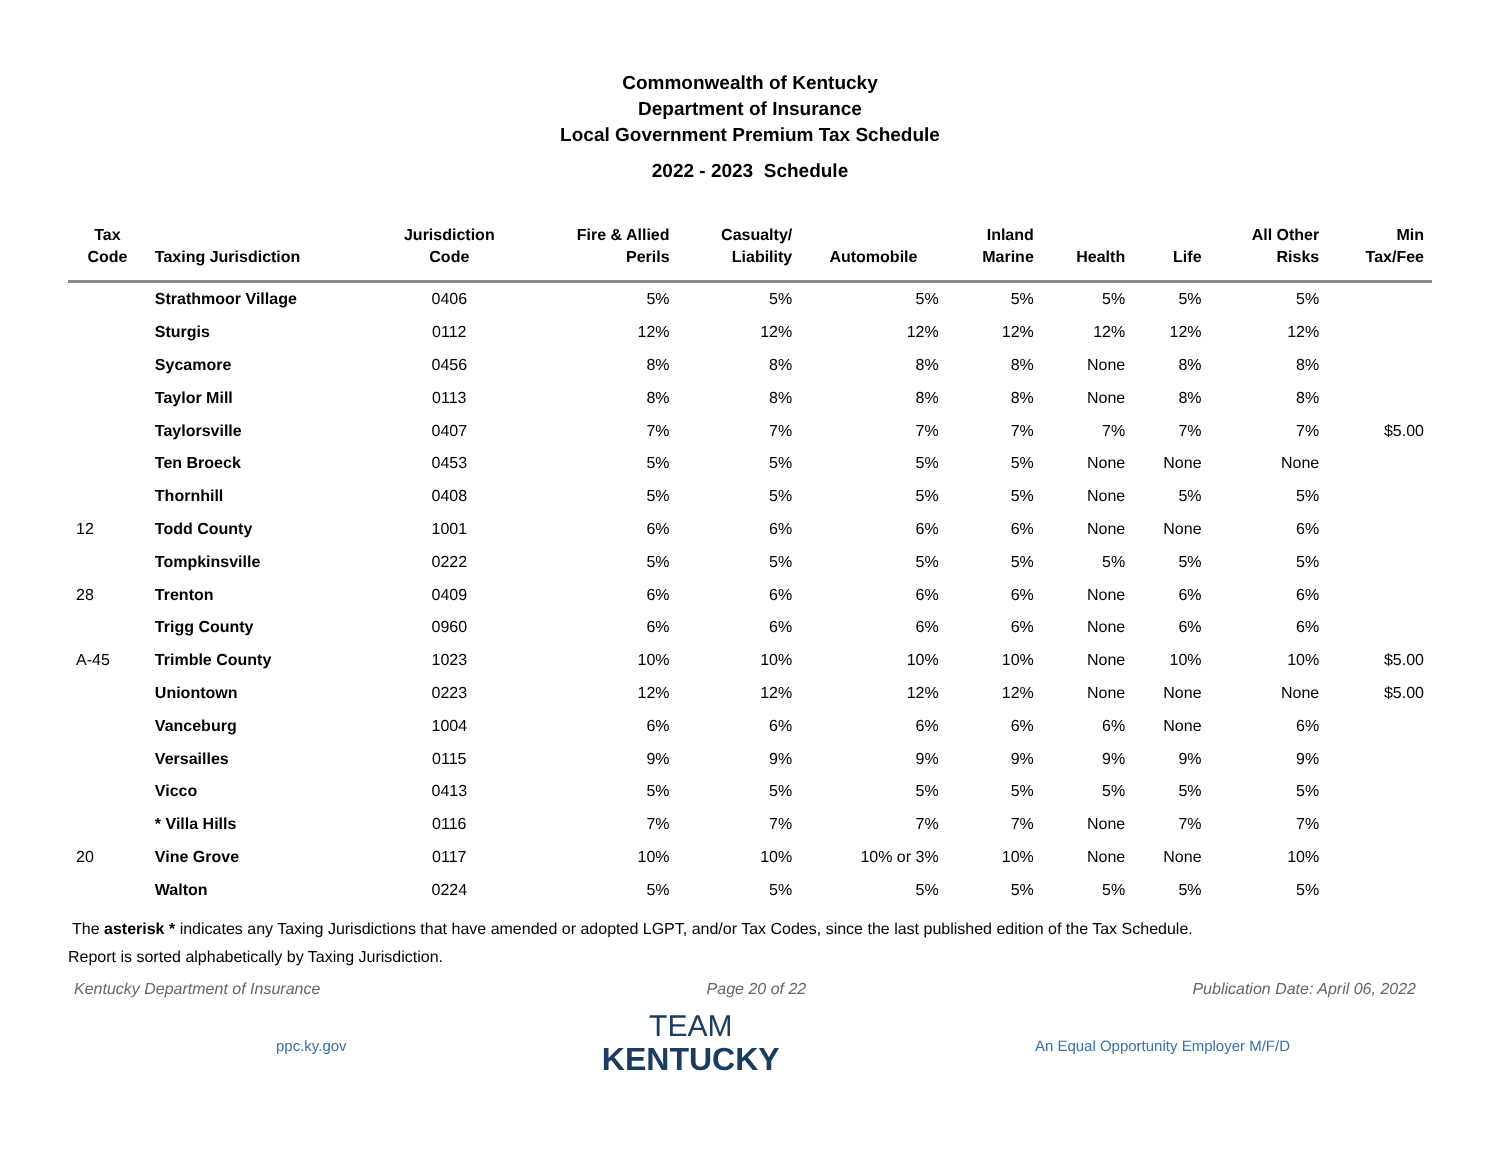Commonwealth of Kentucky
Department of Insurance
Local Government Premium Tax Schedule
2022 - 2023 Schedule
| Tax Code | Taxing Jurisdiction | Jurisdiction Code | Fire & Allied Perils | Casualty/ Liability | Automobile | Inland Marine | Health | Life | All Other Risks | Min Tax/Fee |
| --- | --- | --- | --- | --- | --- | --- | --- | --- | --- | --- |
| | Strathmoor Village | 0406 | 5% | 5% | 5% | 5% | 5% | 5% | 5% | |
| | Sturgis | 0112 | 12% | 12% | 12% | 12% | 12% | 12% | 12% | |
| | Sycamore | 0456 | 8% | 8% | 8% | 8% | None | 8% | 8% | |
| | Taylor Mill | 0113 | 8% | 8% | 8% | 8% | None | 8% | 8% | |
| | Taylorsville | 0407 | 7% | 7% | 7% | 7% | 7% | 7% | 7% | $5.00 |
| | Ten Broeck | 0453 | 5% | 5% | 5% | 5% | None | None | None | |
| | Thornhill | 0408 | 5% | 5% | 5% | 5% | None | 5% | 5% | |
| 12 | Todd County | 1001 | 6% | 6% | 6% | 6% | None | None | 6% | |
| | Tompkinsville | 0222 | 5% | 5% | 5% | 5% | 5% | 5% | 5% | |
| 28 | Trenton | 0409 | 6% | 6% | 6% | 6% | None | 6% | 6% | |
| | Trigg County | 0960 | 6% | 6% | 6% | 6% | None | 6% | 6% | |
| A-45 | Trimble County | 1023 | 10% | 10% | 10% | 10% | None | 10% | 10% | $5.00 |
| | Uniontown | 0223 | 12% | 12% | 12% | 12% | None | None | None | $5.00 |
| | Vanceburg | 1004 | 6% | 6% | 6% | 6% | 6% | None | 6% | |
| | Versailles | 0115 | 9% | 9% | 9% | 9% | 9% | 9% | 9% | |
| | Vicco | 0413 | 5% | 5% | 5% | 5% | 5% | 5% | 5% | |
| | * Villa Hills | 0116 | 7% | 7% | 7% | 7% | None | 7% | 7% | |
| 20 | Vine Grove | 0117 | 10% | 10% | 10% or 3% | 10% | None | None | 10% | |
| | Walton | 0224 | 5% | 5% | 5% | 5% | 5% | 5% | 5% | |
The asterisk * indicates any Taxing Jurisdictions that have amended or adopted LGPT, and/or Tax Codes, since the last published edition of the Tax Schedule.
Report is sorted alphabetically by Taxing Jurisdiction.
Kentucky Department of Insurance Page 20 of 22 Publication Date: April 06, 2022
ppc.ky.gov
TEAM
KENTUCKY
An Equal Opportunity Employer M/F/D